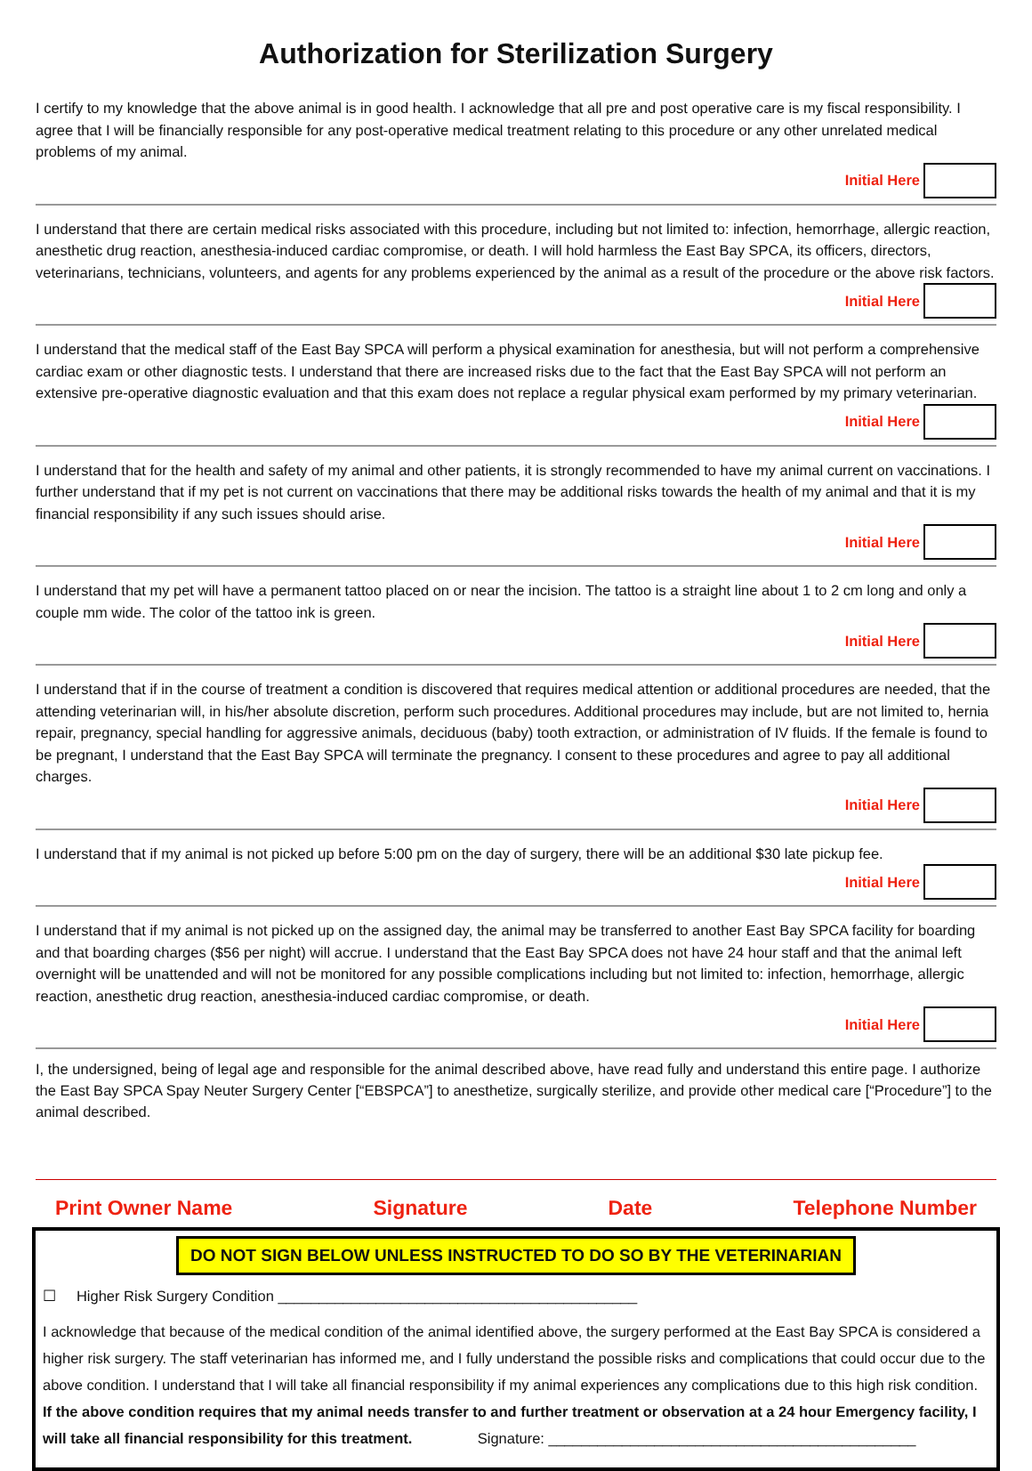Authorization for Sterilization Surgery
I certify to my knowledge that the above animal is in good health. I acknowledge that all pre and post operative care is my fiscal responsibility. I agree that I will be financially responsible for any post-operative medical treatment relating to this procedure or any other unrelated medical problems of my animal.
Initial Here
I understand that there are certain medical risks associated with this procedure, including but not limited to: infection, hemorrhage, allergic reaction, anesthetic drug reaction, anesthesia-induced cardiac compromise, or death. I will hold harmless the East Bay SPCA, its officers, directors, veterinarians, technicians, volunteers, and agents for any problems experienced by the animal as a result of the procedure or the above risk factors.
Initial Here
I understand that the medical staff of the East Bay SPCA will perform a physical examination for anesthesia, but will not perform a comprehensive cardiac exam or other diagnostic tests. I understand that there are increased risks due to the fact that the East Bay SPCA will not perform an extensive pre-operative diagnostic evaluation and that this exam does not replace a regular physical exam performed by my primary veterinarian.
Initial Here
I understand that for the health and safety of my animal and other patients, it is strongly recommended to have my animal current on vaccinations. I further understand that if my pet is not current on vaccinations that there may be additional risks towards the health of my animal and that it is my financial responsibility if any such issues should arise.
Initial Here
I understand that my pet will have a permanent tattoo placed on or near the incision. The tattoo is a straight line about 1 to 2 cm long and only a couple mm wide. The color of the tattoo ink is green.
Initial Here
I understand that if in the course of treatment a condition is discovered that requires medical attention or additional procedures are needed, that the attending veterinarian will, in his/her absolute discretion, perform such procedures. Additional procedures may include, but are not limited to, hernia repair, pregnancy, special handling for aggressive animals, deciduous (baby) tooth extraction, or administration of IV fluids. If the female is found to be pregnant, I understand that the East Bay SPCA will terminate the pregnancy. I consent to these procedures and agree to pay all additional charges.
Initial Here
I understand that if my animal is not picked up before 5:00 pm on the day of surgery, there will be an additional $30 late pickup fee.
Initial Here
I understand that if my animal is not picked up on the assigned day, the animal may be transferred to another East Bay SPCA facility for boarding and that boarding charges ($56 per night) will accrue. I understand that the East Bay SPCA does not have 24 hour staff and that the animal left overnight will be unattended and will not be monitored for any possible complications including but not limited to: infection, hemorrhage, allergic reaction, anesthetic drug reaction, anesthesia-induced cardiac compromise, or death.
Initial Here
I, the undersigned, being of legal age and responsible for the animal described above, have read fully and understand this entire page. I authorize the East Bay SPCA Spay Neuter Surgery Center [“EBSPCA”] to anesthetize, surgically sterilize, and provide other medical care [“Procedure”] to the animal described.
Print Owner Name Signature Date Telephone Number
DO NOT SIGN BELOW UNLESS INSTRUCTED TO DO SO BY THE VETERINARIAN
☐ Higher Risk Surgery Condition ____________________________________________
I acknowledge that because of the medical condition of the animal identified above, the surgery performed at the East Bay SPCA is considered a higher risk surgery. The staff veterinarian has informed me, and I fully understand the possible risks and complications that could occur due to the above condition. I understand that I will take all financial responsibility if my animal experiences any complications due to this high risk condition. If the above condition requires that my animal needs transfer to and further treatment or observation at a 24 hour Emergency facility, I will take all financial responsibility for this treatment. Signature: _____________________________________________